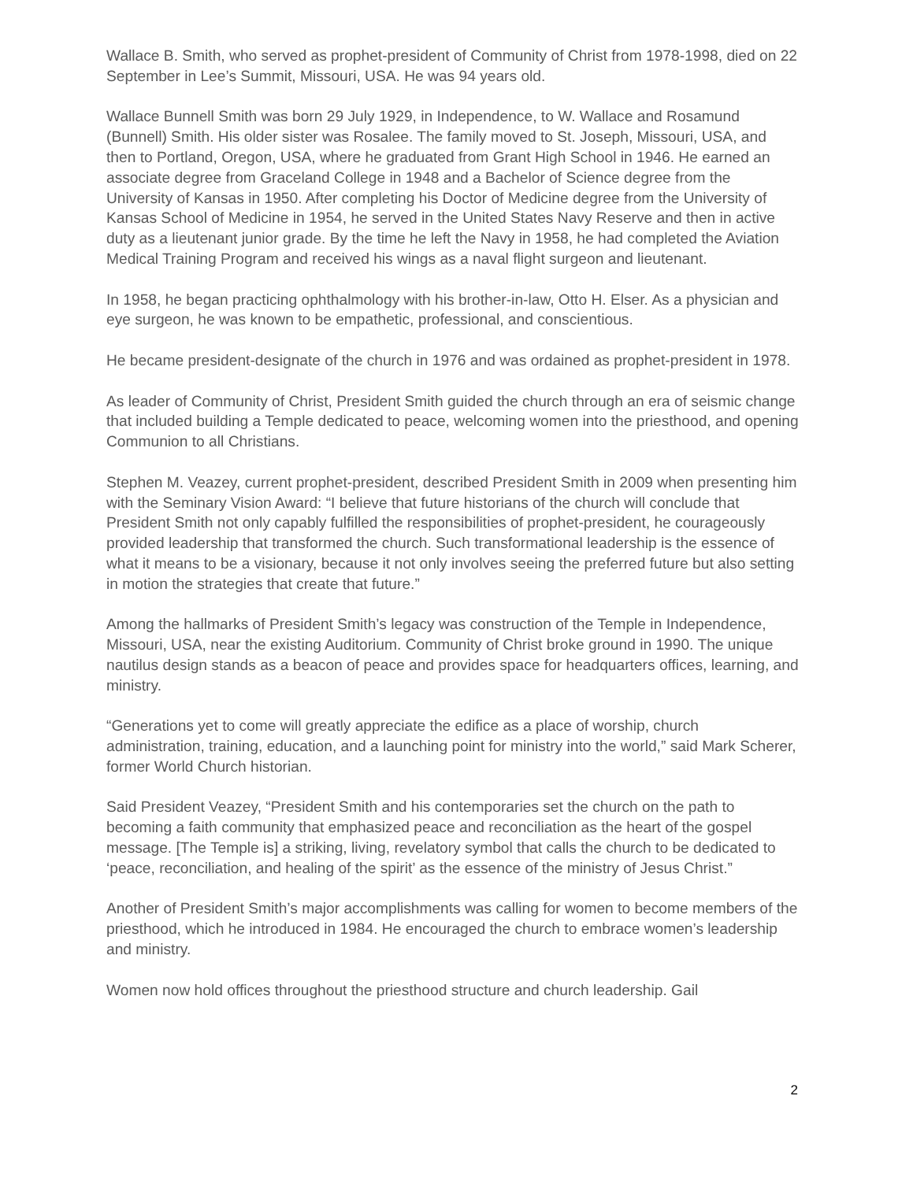Wallace B. Smith, who served as prophet-president of Community of Christ from 1978-1998, died on 22 September in Lee’s Summit, Missouri, USA. He was 94 years old.
Wallace Bunnell Smith was born 29 July 1929, in Independence, to W. Wallace and Rosamund (Bunnell) Smith. His older sister was Rosalee. The family moved to St. Joseph, Missouri, USA, and then to Portland, Oregon, USA, where he graduated from Grant High School in 1946. He earned an associate degree from Graceland College in 1948 and a Bachelor of Science degree from the University of Kansas in 1950. After completing his Doctor of Medicine degree from the University of Kansas School of Medicine in 1954, he served in the United States Navy Reserve and then in active duty as a lieutenant junior grade. By the time he left the Navy in 1958, he had completed the Aviation Medical Training Program and received his wings as a naval flight surgeon and lieutenant.
In 1958, he began practicing ophthalmology with his brother-in-law, Otto H. Elser. As a physician and eye surgeon, he was known to be empathetic, professional, and conscientious.
He became president-designate of the church in 1976 and was ordained as prophet-president in 1978.
As leader of Community of Christ, President Smith guided the church through an era of seismic change that included building a Temple dedicated to peace, welcoming women into the priesthood, and opening Communion to all Christians.
Stephen M. Veazey, current prophet-president, described President Smith in 2009 when presenting him with the Seminary Vision Award: “I believe that future historians of the church will conclude that President Smith not only capably fulfilled the responsibilities of prophet-president, he courageously provided leadership that transformed the church. Such transformational leadership is the essence of what it means to be a visionary, because it not only involves seeing the preferred future but also setting in motion the strategies that create that future.”
Among the hallmarks of President Smith’s legacy was construction of the Temple in Independence, Missouri, USA, near the existing Auditorium. Community of Christ broke ground in 1990. The unique nautilus design stands as a beacon of peace and provides space for headquarters offices, learning, and ministry.
“Generations yet to come will greatly appreciate the edifice as a place of worship, church administration, training, education, and a launching point for ministry into the world,” said Mark Scherer, former World Church historian.
Said President Veazey, “President Smith and his contemporaries set the church on the path to becoming a faith community that emphasized peace and reconciliation as the heart of the gospel message. [The Temple is] a striking, living, revelatory symbol that calls the church to be dedicated to ‘peace, reconciliation, and healing of the spirit’ as the essence of the ministry of Jesus Christ.”
Another of President Smith’s major accomplishments was calling for women to become members of the priesthood, which he introduced in 1984. He encouraged the church to embrace women’s leadership and ministry.
Women now hold offices throughout the priesthood structure and church leadership. Gail
2